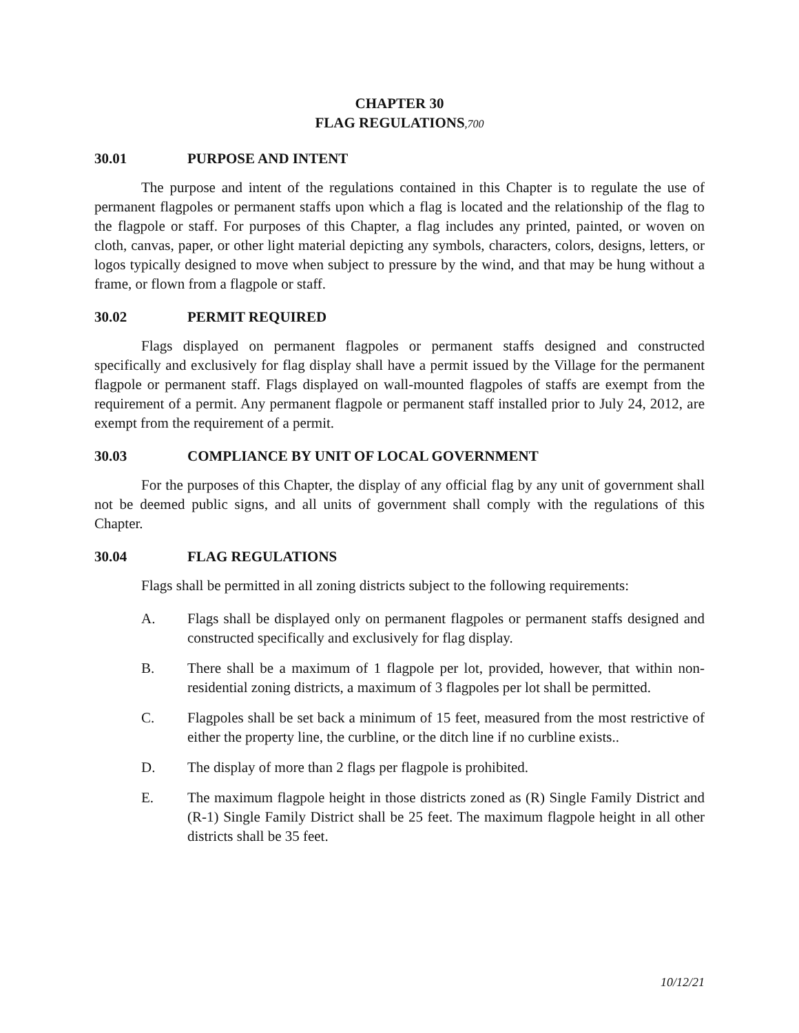CHAPTER 30
FLAG REGULATIONS,700
30.01 PURPOSE AND INTENT
The purpose and intent of the regulations contained in this Chapter is to regulate the use of permanent flagpoles or permanent staffs upon which a flag is located and the relationship of the flag to the flagpole or staff. For purposes of this Chapter, a flag includes any printed, painted, or woven on cloth, canvas, paper, or other light material depicting any symbols, characters, colors, designs, letters, or logos typically designed to move when subject to pressure by the wind, and that may be hung without a frame, or flown from a flagpole or staff.
30.02 PERMIT REQUIRED
Flags displayed on permanent flagpoles or permanent staffs designed and constructed specifically and exclusively for flag display shall have a permit issued by the Village for the permanent flagpole or permanent staff. Flags displayed on wall-mounted flagpoles of staffs are exempt from the requirement of a permit. Any permanent flagpole or permanent staff installed prior to July 24, 2012, are exempt from the requirement of a permit.
30.03 COMPLIANCE BY UNIT OF LOCAL GOVERNMENT
For the purposes of this Chapter, the display of any official flag by any unit of government shall not be deemed public signs, and all units of government shall comply with the regulations of this Chapter.
30.04 FLAG REGULATIONS
Flags shall be permitted in all zoning districts subject to the following requirements:
A. Flags shall be displayed only on permanent flagpoles or permanent staffs designed and constructed specifically and exclusively for flag display.
B. There shall be a maximum of 1 flagpole per lot, provided, however, that within non-residential zoning districts, a maximum of 3 flagpoles per lot shall be permitted.
C. Flagpoles shall be set back a minimum of 15 feet, measured from the most restrictive of either the property line, the curbline, or the ditch line if no curbline exists..
D. The display of more than 2 flags per flagpole is prohibited.
E. The maximum flagpole height in those districts zoned as (R) Single Family District and (R-1) Single Family District shall be 25 feet. The maximum flagpole height in all other districts shall be 35 feet.
10/12/21